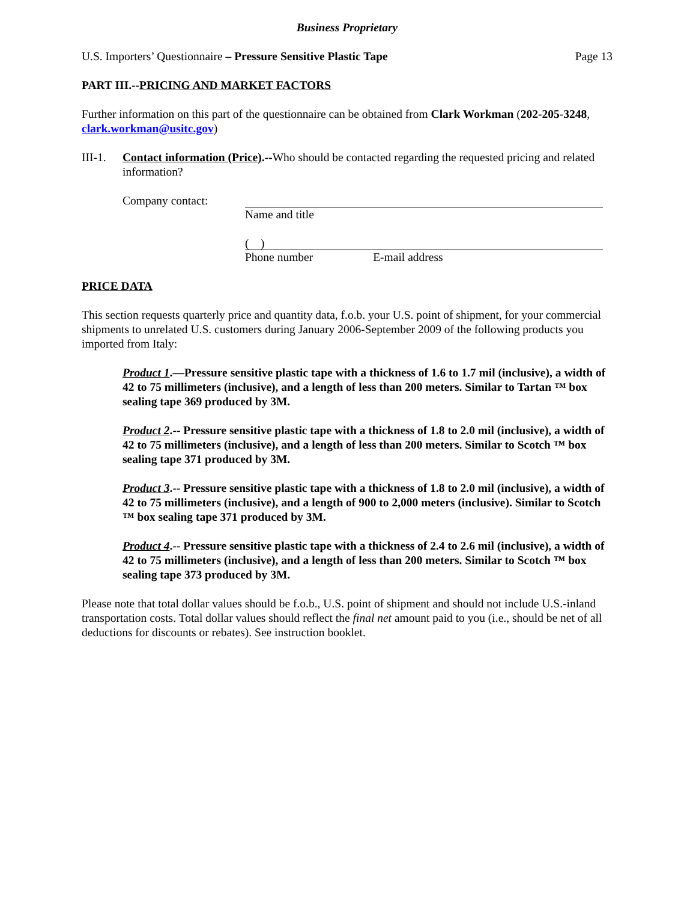Business Proprietary
U.S. Importers’ Questionnaire – Pressure Sensitive Plastic Tape Page 13
PART III.--PRICING AND MARKET FACTORS
Further information on this part of the questionnaire can be obtained from Clark Workman (202-205-3248, clark.workman@usitc.gov)
III-1. Contact information (Price).--Who should be contacted regarding the requested pricing and related information?
Company contact: Name and title
( )
Phone number E-mail address
PRICE DATA
This section requests quarterly price and quantity data, f.o.b. your U.S. point of shipment, for your commercial shipments to unrelated U.S. customers during January 2006-September 2009 of the following products you imported from Italy:
Product 1.—Pressure sensitive plastic tape with a thickness of 1.6 to 1.7 mil (inclusive), a width of 42 to 75 millimeters (inclusive), and a length of less than 200 meters. Similar to Tartan ™ box sealing tape 369 produced by 3M.
Product 2.-- Pressure sensitive plastic tape with a thickness of 1.8 to 2.0 mil (inclusive), a width of 42 to 75 millimeters (inclusive), and a length of less than 200 meters. Similar to Scotch ™ box sealing tape 371 produced by 3M.
Product 3.-- Pressure sensitive plastic tape with a thickness of 1.8 to 2.0 mil (inclusive), a width of 42 to 75 millimeters (inclusive), and a length of 900 to 2,000 meters (inclusive). Similar to Scotch ™ box sealing tape 371 produced by 3M.
Product 4.-- Pressure sensitive plastic tape with a thickness of 2.4 to 2.6 mil (inclusive), a width of 42 to 75 millimeters (inclusive), and a length of less than 200 meters. Similar to Scotch ™ box sealing tape 373 produced by 3M.
Please note that total dollar values should be f.o.b., U.S. point of shipment and should not include U.S.-inland transportation costs. Total dollar values should reflect the final net amount paid to you (i.e., should be net of all deductions for discounts or rebates). See instruction booklet.